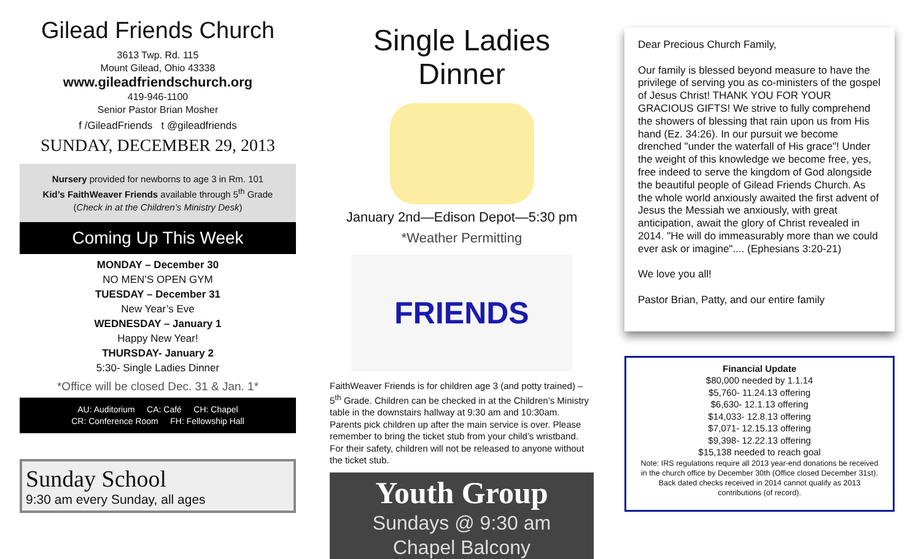Gilead Friends Church
3613 Twp. Rd. 115
Mount Gilead, Ohio 43338
www.gileadfriendschurch.org
419-946-1100
Senior Pastor Brian Mosher
f /GileadFriends t @gileadfriends
SUNDAY, DECEMBER 29, 2013
Nursery provided for newborns to age 3 in Rm. 101
Kid’s FaithWeaver Friends available through 5<sup>th</sup> Grade
(Check in at the Children’s Ministry Desk)
Coming Up This Week
MONDAY – December 30
NO MEN’S OPEN GYM
TUESDAY – December 31
New Year’s Eve
WEDNESDAY – January 1
Happy New Year!
THURSDAY- January 2
5:30- Single Ladies Dinner
*Office will be closed Dec. 31 & Jan. 1*
AU: Auditorium CA: Café CH: Chapel
CR: Conference Room FH: Fellowship Hall
Sunday School
9:30 am every Sunday, all ages
Single Ladies Dinner
January 2nd—Edison Depot—5:30 pm
*Weather Permitting
FRIENDS
FaithWeaver Friends is for children age 3 (and potty trained) – 5<sup>th</sup> Grade. Children can be checked in at the Children’s Ministry table in the downstairs hallway at 9:30 am and 10:30am. Parents pick children up after the main service is over. Please remember to bring the ticket stub from your child’s wristband. For their safety, children will not be released to anyone without the ticket stub.
Youth Group
Sundays @ 9:30 am
Chapel Balcony
Dear Precious Church Family,
Our family is blessed beyond measure to have the privilege of serving you as co-ministers of the gospel of Jesus Christ! THANK YOU FOR YOUR GRACIOUS GIFTS! We strive to fully comprehend the showers of blessing that rain upon us from His hand (Ez. 34:26). In our pursuit we become drenched "under the waterfall of His grace"! Under the weight of this knowledge we become free, yes, free indeed to serve the kingdom of God alongside the beautiful people of Gilead Friends Church. As the whole world anxiously awaited the first advent of Jesus the Messiah we anxiously, with great anticipation, await the glory of Christ revealed in 2014. "He will do immeasurably more than we could ever ask or imagine".... (Ephesians 3:20-21)
We love you all!
Pastor Brian, Patty, and our entire family
Financial Update
$80,000 needed by 1.1.14
$5,760- 11.24.13 offering
$6,630- 12.1.13 offering
$14,033- 12.8.13 offering
$7,071- 12.15.13 offering
$9,398- 12.22.13 offering
$15,138 needed to reach goal
Note: IRS regulations require all 2013 year-end donations be received in the church office by December 30th (Office closed December 31st). Back dated checks received in 2014 cannot qualify as 2013 contributions (of record).